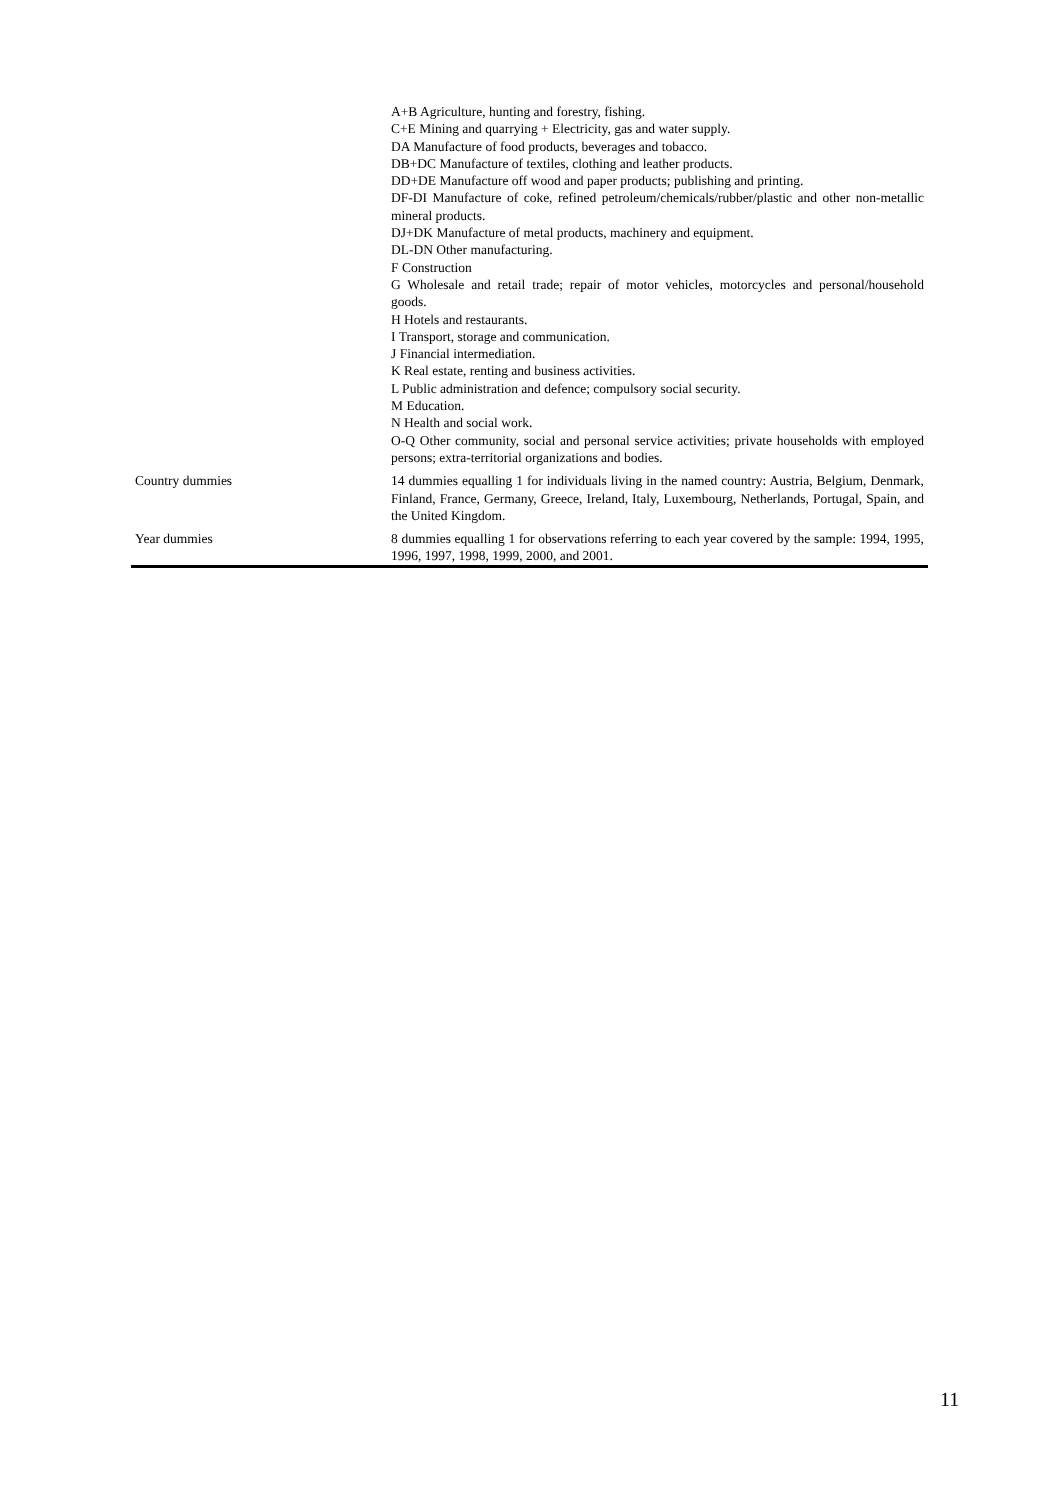| | A+B Agriculture, hunting and forestry, fishing. C+E Mining and quarrying + Electricity, gas and water supply. DA Manufacture of food products, beverages and tobacco. DB+DC Manufacture of textiles, clothing and leather products. DD+DE Manufacture off wood and paper products; publishing and printing. DF-DI Manufacture of coke, refined petroleum/chemicals/rubber/plastic and other non-metallic mineral products. DJ+DK Manufacture of metal products, machinery and equipment. DL-DN Other manufacturing. F Construction G Wholesale and retail trade; repair of motor vehicles, motorcycles and personal/household goods. H Hotels and restaurants. I Transport, storage and communication. J Financial intermediation. K Real estate, renting and business activities. L Public administration and defence; compulsory social security. M Education. N Health and social work. O-Q Other community, social and personal service activities; private households with employed persons; extra-territorial organizations and bodies. |
| Country dummies | 14 dummies equalling 1 for individuals living in the named country: Austria, Belgium, Denmark, Finland, France, Germany, Greece, Ireland, Italy, Luxembourg, Netherlands, Portugal, Spain, and the United Kingdom. |
| Year dummies | 8 dummies equalling 1 for observations referring to each year covered by the sample: 1994, 1995, 1996, 1997, 1998, 1999, 2000, and 2001. |
11